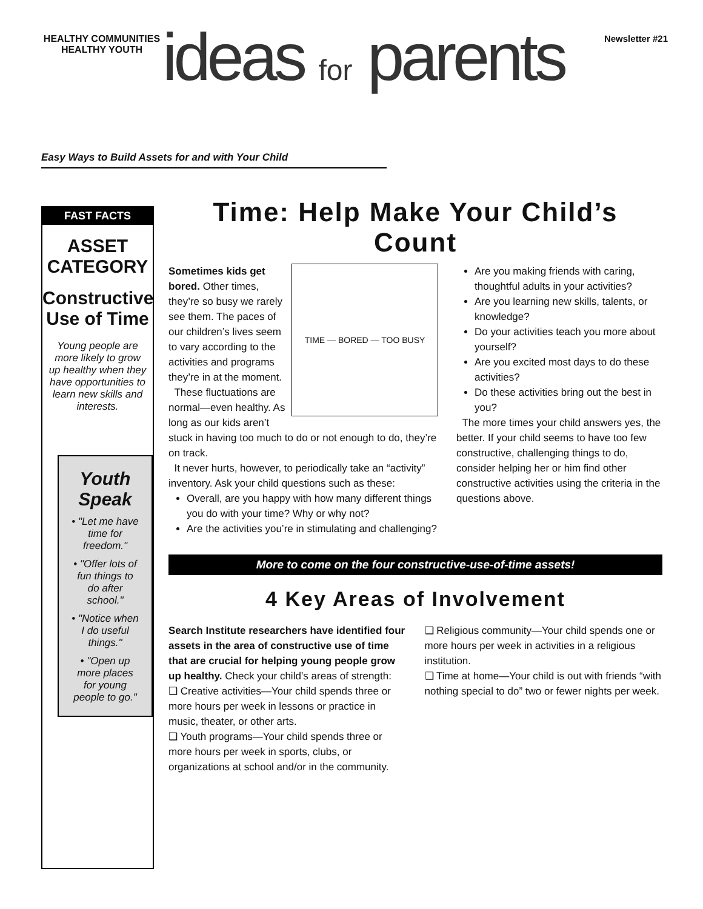HEALTHY COMMUNITIES
HEALTHY YOUTH
ideas for parents
Newsletter #21
Easy Ways to Build Assets for and with Your Child
FAST FACTS
ASSET CATEGORY
Constructive Use of Time
Young people are more likely to grow up healthy when they have opportunities to learn new skills and interests.
Youth Speak
• "Let me have time for freedom."
• "Offer lots of fun things to do after school."
• "Notice when I do useful things."
• "Open up more places for young people to go."
Time: Help Make Your Child’s Count
TIME — BORED — TOO BUSY
Sometimes kids get bored. Other times, they’re so busy we rarely see them. The paces of our children’s lives seem to vary according to the activities and programs they’re in at the moment.
These fluctuations are normal—even healthy. As long as our kids aren’t stuck in having too much to do or not enough to do, they’re on track.
It never hurts, however, to periodically take an “activity” inventory. Ask your child questions such as these:
Overall, are you happy with how many different things you do with your time? Why or why not?
Are the activities you’re in stimulating and challenging?
Are you making friends with caring, thoughtful adults in your activities?
Are you learning new skills, talents, or knowledge?
Do your activities teach you more about yourself?
Are you excited most days to do these activities?
Do these activities bring out the best in you?
The more times your child answers yes, the better. If your child seems to have too few constructive, challenging things to do, consider helping her or him find other constructive activities using the criteria in the questions above.
More to come on the four constructive-use-of-time assets!
4 Key Areas of Involvement
Search Institute researchers have identified four assets in the area of constructive use of time that are crucial for helping young people grow up healthy. Check your child’s areas of strength:
❑ Creative activities—Your child spends three or more hours per week in lessons or practice in music, theater, or other arts.
❑ Youth programs—Your child spends three or more hours per week in sports, clubs, or organizations at school and/or in the community.
❑ Religious community—Your child spends one or more hours per week in activities in a religious institution.
❑ Time at home—Your child is out with friends “with nothing special to do” two or fewer nights per week.